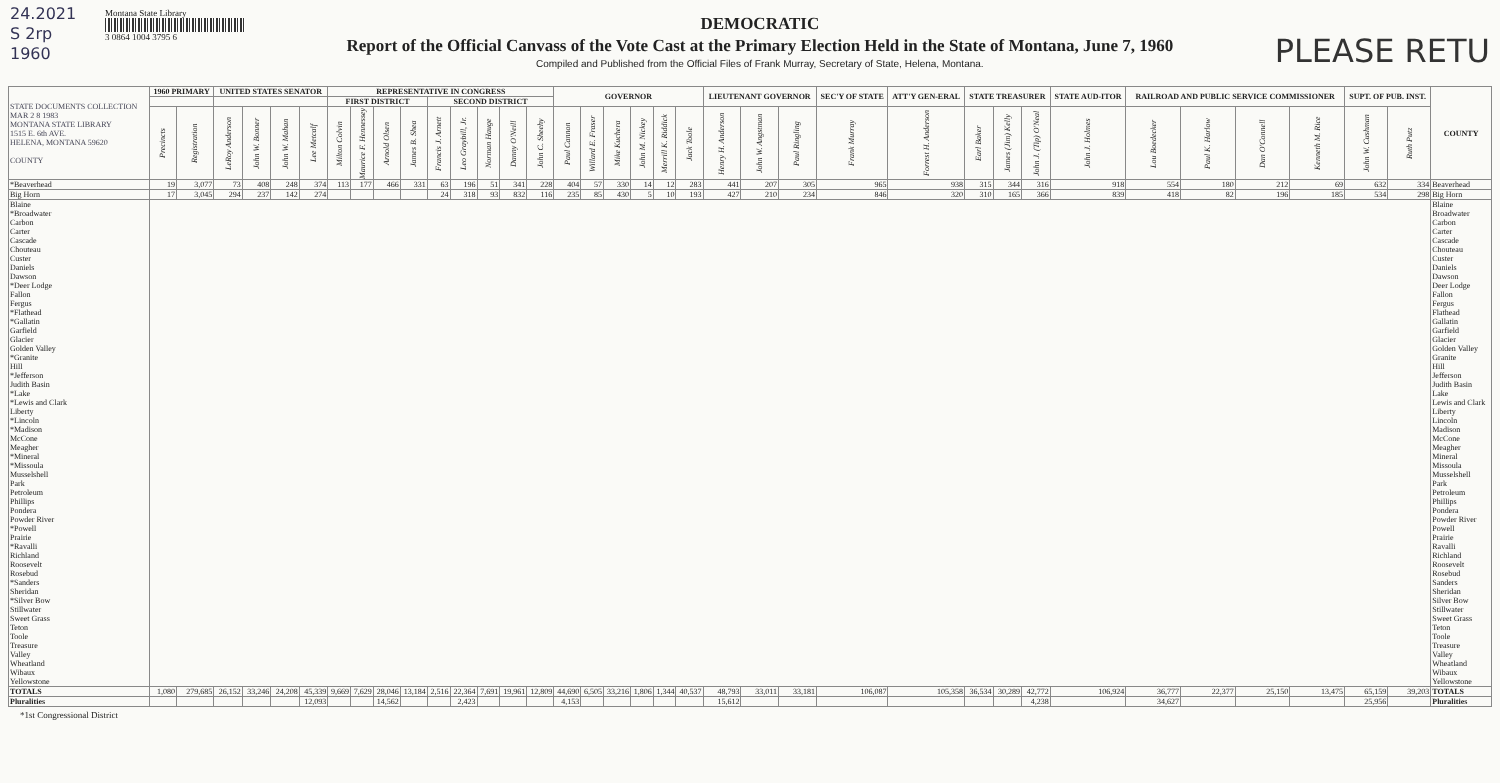24.2021
S 2rp
1960
Montana State Library
3 0864 1004 3795 6
DEMOCRATIC
Report of the Official Canvass of the Vote Cast at the Primary Election Held in the State of Montana, June 7, 1960
Compiled and Published from the Official Files of Frank Murray, Secretary of State, Helena, Montana.
PLEASE RETU
| STATE DOCUMENTS COLLECTION MAR 2 8 1983 MONTANA STATE LIBRARY 1515 E. 6th AVE. HELENA, MONTANA 59620 COUNTY | 1960 PRIMARY | | UNITED STATES SENATOR | | | | REPRESENTATIVE IN CONGRESS | | | | | | | | | GOVERNOR | | | | | | LIEUTENANT GOVERNOR | | | SEC'Y OF STATE | ATT'Y GEN-ERAL | STATE TREASURER | | | STATE AUD-ITOR | RAILROAD AND PUBLIC SERVICE COMMISSIONER | | | | SUPT. OF PUB. INST. | | COUNTY |
| --- | --- | --- | --- | --- | --- | --- | --- | --- | --- | --- | --- | --- | --- | --- | --- | --- | --- | --- | --- | --- | --- | --- | --- | --- | --- | --- | --- | --- | --- | --- | --- | --- | --- | --- | --- | --- | --- |
| | | | | | | | FIRST DISTRICT | | | | SECOND DISTRICT | | | | | | | | | | | | | | | | | | | | | | | | | | |
| | Precincts | Registration | LeRoy Anderson | John W. Bonner | John W. Mahan | Lee Metcalf | Milton Colvin | Maurice F. Hennessey | Arnold Olsen | James B. Shea | Francis J. Arnett | Leo Graybill, Jr. | Norman Hauge | Danny O'Neill | John C. Sheehy | Paul Cannon | Willard E. Fraser | Mike Kuchera | John M. Nickey | Merrill K. Riddick | Jack Toole | Henry H. Anderson | John W. Angstman | Paul Ringling | Frank Murray | Forrest H. Anderson | Earl Baker | James (Jim) Kelly | John J. (Tip) O'Neal | John J. Holmes | Lou Boedecker | Paul K. Harlow | Dan O'Connell | Kenneth M. Rice | John W. Cushman | Ruth Putz | |
| *Beaverhead | 19 | 3,077 | 73 | 408 | 248 | 374 | 113 | 177 | 466 | 331 | 63 | 196 | 51 | 341 | 228 | 404 | 57 | 330 | 14 | 12 | 283 | 441 | 207 | 305 | 965 | 938 | 315 | 344 | 316 | 918 | 554 | 180 | 212 | 69 | 632 | 334 | Beaverhead |
| Big Horn | 17 | 3,045 | 294 | 237 | 142 | 274 | | | | | 24 | 318 | 93 | 832 | 116 | 235 | 85 | 430 | 5 | 10 | 193 | 427 | 210 | 234 | 846 | 320 | 310 | 165 | 366 | 839 | 418 | 82 | 196 | 185 | 534 | 298 | Big Horn |
| Blaine *Broadwater Carbon Carter Cascade Chouteau Custer Daniels Dawson *Deer Lodge Fallon Fergus *Flathead *Gallatin Garfield Glacier Golden Valley *Granite Hill *Jefferson Judith Basin *Lake *Lewis and Clark Liberty *Lincoln *Madison McCone Meagher *Mineral *Missoula Musselshell Park Petroleum Phillips Pondera Powder River *Powell Prairie *Ravalli Richland Roosevelt Rosebud *Sanders Sheridan *Silver Bow Stillwater Sweet Grass Teton Toole Treasure Valley Wheatland Wibaux Yellowstone | | | | | | | | | | | | | | | | | | | | | | | | | | | | | | | | | | | | | Blaine Broadwater Carbon Carter Cascade Chouteau Custer Daniels Dawson Deer Lodge Fallon Fergus Flathead Gallatin Garfield Glacier Golden Valley Granite Hill Jefferson Judith Basin Lake Lewis and Clark Liberty Lincoln Madison McCone Meagher Mineral Missoula Musselshell Park Petroleum Phillips Pondera Powder River Powell Prairie Ravalli Richland Roosevelt Rosebud Sanders Sheridan Silver Bow Stillwater Sweet Grass Teton Toole Treasure Valley Wheatland Wibaux Yellowstone |
| TOTALS | 1,080 | 279,685 | 26,152 | 33,246 | 24,208 | 45,339 | 9,669 | 7,629 | 28,046 | 13,184 | 2,516 | 22,364 | 7,691 | 19,961 | 12,809 | 44,690 | 6,505 | 33,216 | 1,806 | 1,344 | 40,537 | 48,793 | 33,011 | 33,181 | 106,087 | 105,358 | 36,534 | 30,289 | 42,772 | 106,924 | 36,777 | 22,377 | 25,150 | 13,475 | 65,159 | 39,203 | TOTALS |
| Pluralities | | | | | | 12,093 | | | 14,562 | | | 2,423 | | | | 4,153 | | | | | | 15,612 | | | | | | | 4,238 | | 34,627 | | | | 25,956 | | Pluralities |
*1st Congressional District